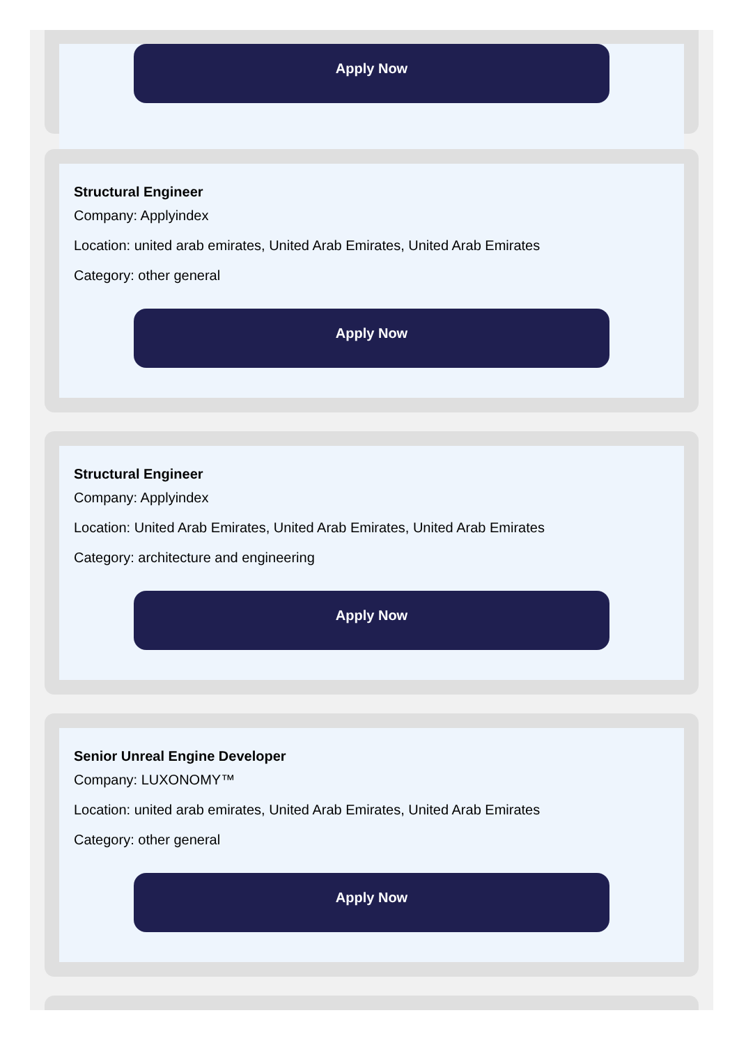Apply Now
Structural Engineer
Company: Applyindex
Location: united arab emirates, United Arab Emirates, United Arab Emirates
Category: other general
Apply Now
Structural Engineer
Company: Applyindex
Location: United Arab Emirates, United Arab Emirates, United Arab Emirates
Category: architecture and engineering
Apply Now
Senior Unreal Engine Developer
Company: LUXONOMY™
Location: united arab emirates, United Arab Emirates, United Arab Emirates
Category: other general
Apply Now